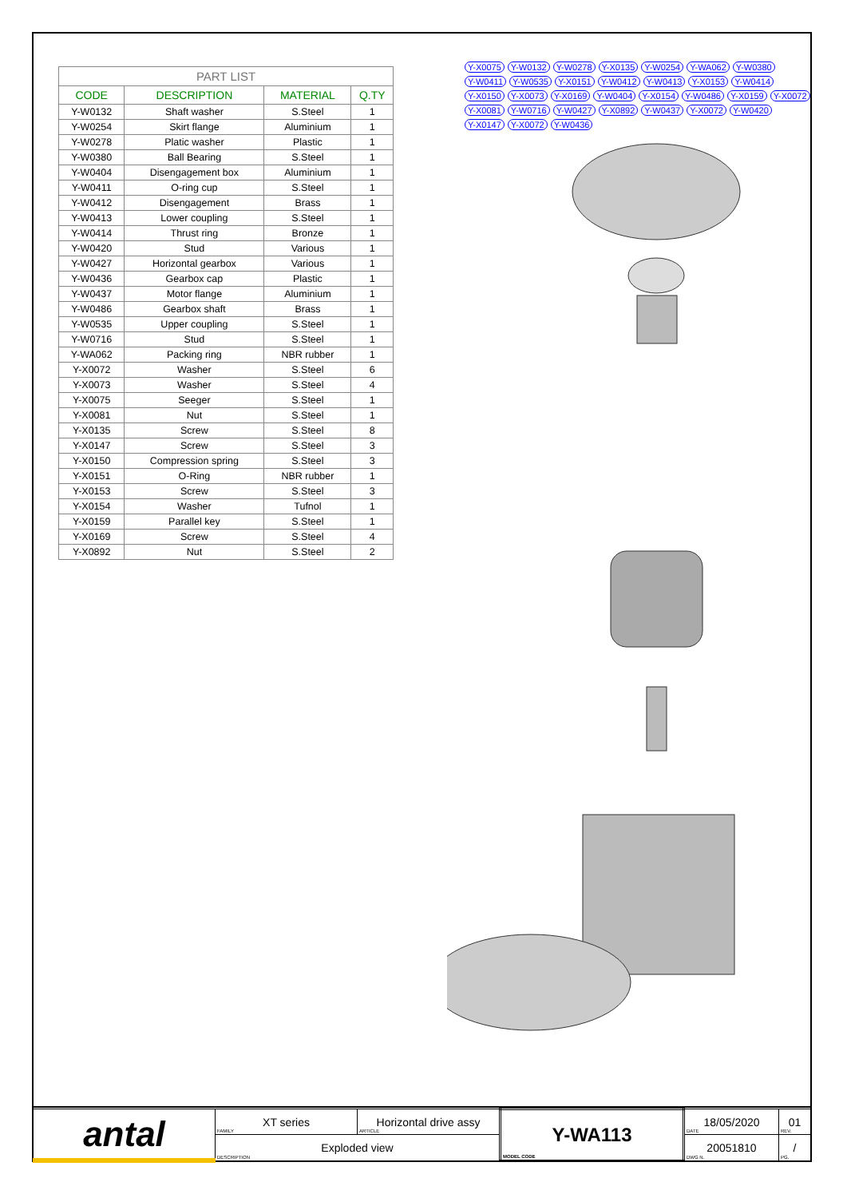PART LIST
| CODE | DESCRIPTION | MATERIAL | Q.TY |
| --- | --- | --- | --- |
| Y-W0132 | Shaft washer | S.Steel | 1 |
| Y-W0254 | Skirt flange | Aluminium | 1 |
| Y-W0278 | Platic washer | Plastic | 1 |
| Y-W0380 | Ball Bearing | S.Steel | 1 |
| Y-W0404 | Disengagement box | Aluminium | 1 |
| Y-W0411 | O-ring cup | S.Steel | 1 |
| Y-W0412 | Disengagement | Brass | 1 |
| Y-W0413 | Lower coupling | S.Steel | 1 |
| Y-W0414 | Thrust ring | Bronze | 1 |
| Y-W0420 | Stud | Various | 1 |
| Y-W0427 | Horizontal gearbox | Various | 1 |
| Y-W0436 | Gearbox cap | Plastic | 1 |
| Y-W0437 | Motor flange | Aluminium | 1 |
| Y-W0486 | Gearbox shaft | Brass | 1 |
| Y-W0535 | Upper coupling | S.Steel | 1 |
| Y-W0716 | Stud | S.Steel | 1 |
| Y-WA062 | Packing ring | NBR rubber | 1 |
| Y-X0072 | Washer | S.Steel | 6 |
| Y-X0073 | Washer | S.Steel | 4 |
| Y-X0075 | Seeger | S.Steel | 1 |
| Y-X0081 | Nut | S.Steel | 1 |
| Y-X0135 | Screw | S.Steel | 8 |
| Y-X0147 | Screw | S.Steel | 3 |
| Y-X0150 | Compression spring | S.Steel | 3 |
| Y-X0151 | O-Ring | NBR rubber | 1 |
| Y-X0153 | Screw | S.Steel | 3 |
| Y-X0154 | Washer | Tufnol | 1 |
| Y-X0159 | Parallel key | S.Steel | 1 |
| Y-X0169 | Screw | S.Steel | 4 |
| Y-X0892 | Nut | S.Steel | 2 |
Y-X0075 Y-W0132 Y-W0278 Y-X0135 Y-W0254 Y-WA062 Y-W0380 Y-W0411 Y-W0535 Y-X0151 Y-W0412 Y-W0413 Y-X0153 Y-W0414 Y-X0150 Y-X0073 Y-X0169 Y-W0404 Y-X0154 Y-W0486 Y-X0159 Y-X0072 Y-X0081 Y-W0716 Y-W0427 Y-X0892 Y-W0437 Y-X0072 Y-W0420 Y-X0147 Y-X0072 Y-W0436
| antal | XT series FAMILY | Horizontal drive assy ARTICLE | Y-WA113 MODEL CODE | 18/05/2020 DATE | 01 REV. |
| | Exploded view DESCRIPTION | | | 20051810 DWG N. | / PG. |